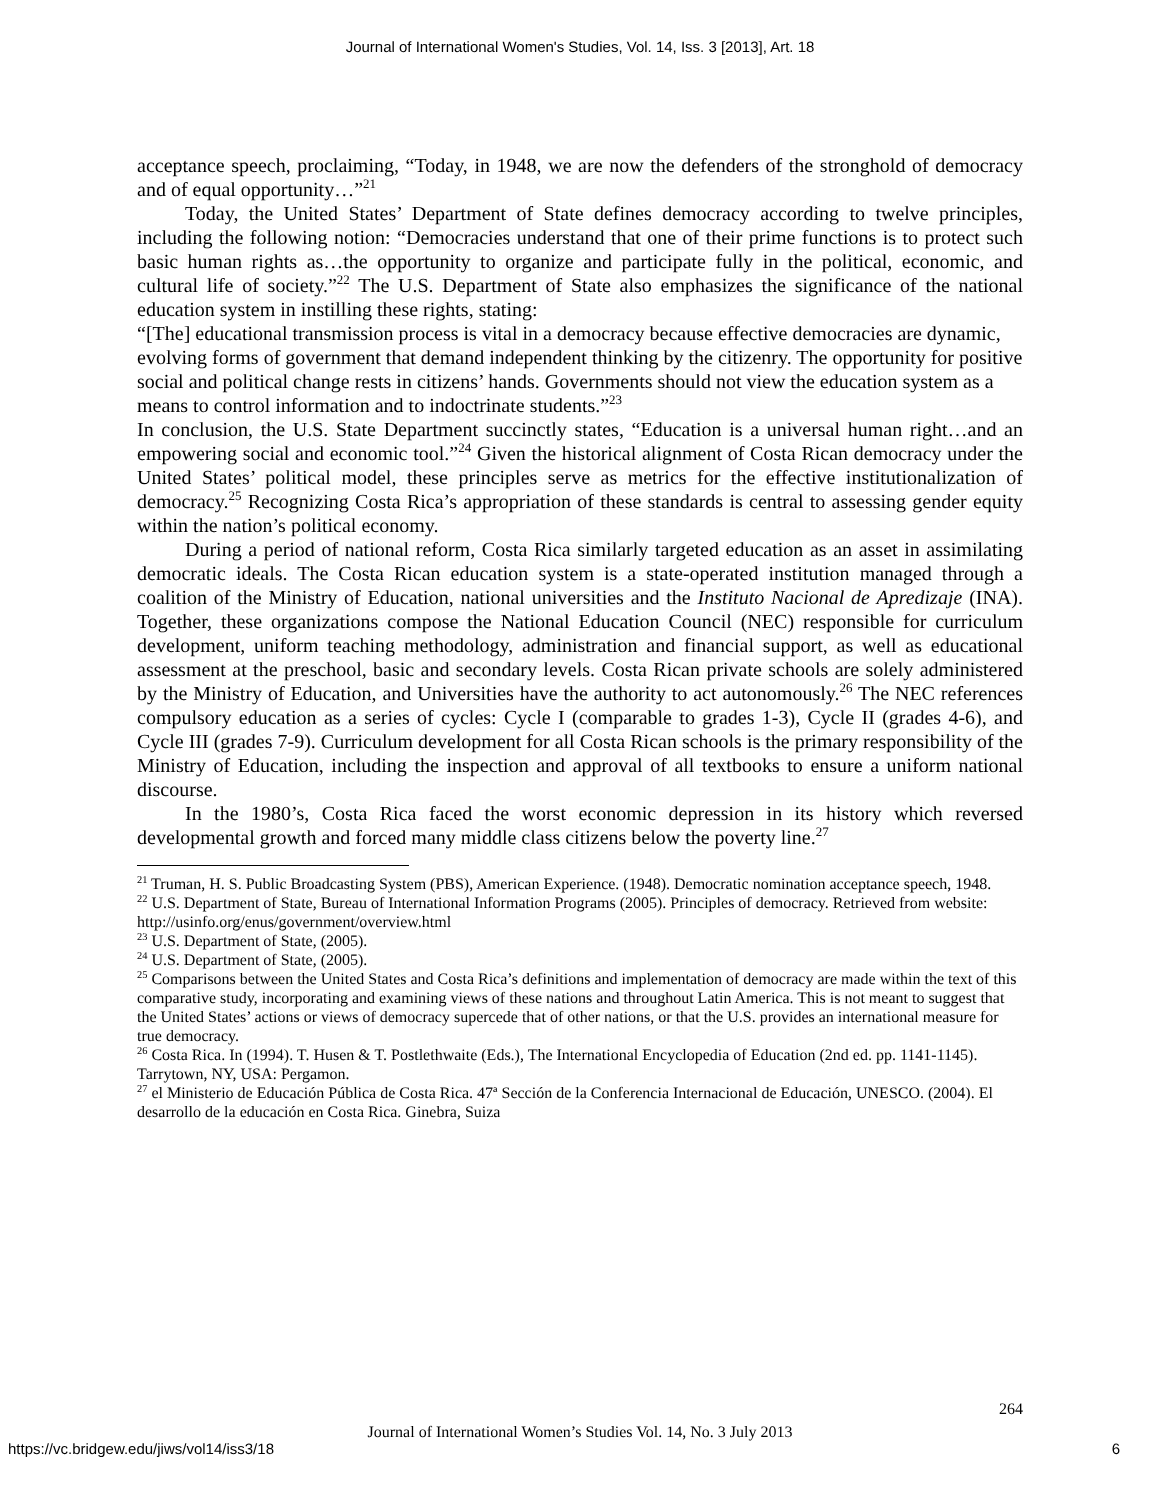Journal of International Women's Studies, Vol. 14, Iss. 3 [2013], Art. 18
acceptance speech, proclaiming, “Today, in 1948, we are now the defenders of the stronghold of democracy and of equal opportunity…”<sup>21</sup>
Today, the United States’ Department of State defines democracy according to twelve principles, including the following notion: “Democracies understand that one of their prime functions is to protect such basic human rights as…the opportunity to organize and participate fully in the political, economic, and cultural life of society.”<sup>22</sup> The U.S. Department of State also emphasizes the significance of the national education system in instilling these rights, stating:
“[The] educational transmission process is vital in a democracy because effective democracies are dynamic, evolving forms of government that demand independent thinking by the citizenry. The opportunity for positive social and political change rests in citizens’ hands. Governments should not view the education system as a means to control information and to indoctrinate students.”<sup>23</sup>
In conclusion, the U.S. State Department succinctly states, “Education is a universal human right…and an empowering social and economic tool.”<sup>24</sup> Given the historical alignment of Costa Rican democracy under the United States’ political model, these principles serve as metrics for the effective institutionalization of democracy.<sup>25</sup> Recognizing Costa Rica’s appropriation of these standards is central to assessing gender equity within the nation’s political economy.
During a period of national reform, Costa Rica similarly targeted education as an asset in assimilating democratic ideals. The Costa Rican education system is a state-operated institution managed through a coalition of the Ministry of Education, national universities and the Instituto Nacional de Apredizaje (INA). Together, these organizations compose the National Education Council (NEC) responsible for curriculum development, uniform teaching methodology, administration and financial support, as well as educational assessment at the preschool, basic and secondary levels. Costa Rican private schools are solely administered by the Ministry of Education, and Universities have the authority to act autonomously.<sup>26</sup> The NEC references compulsory education as a series of cycles: Cycle I (comparable to grades 1-3), Cycle II (grades 4-6), and Cycle III (grades 7-9). Curriculum development for all Costa Rican schools is the primary responsibility of the Ministry of Education, including the inspection and approval of all textbooks to ensure a uniform national discourse.
In the 1980’s, Costa Rica faced the worst economic depression in its history which reversed developmental growth and forced many middle class citizens below the poverty line.<sup>27</sup>
<sup>21</sup> Truman, H. S. Public Broadcasting System (PBS), American Experience. (1948). Democratic nomination acceptance speech, 1948.
<sup>22</sup> U.S. Department of State, Bureau of International Information Programs (2005). Principles of democracy. Retrieved from website: http://usinfo.org/enus/government/overview.html
<sup>23</sup> U.S. Department of State, (2005).
<sup>24</sup> U.S. Department of State, (2005).
<sup>25</sup> Comparisons between the United States and Costa Rica’s definitions and implementation of democracy are made within the text of this comparative study, incorporating and examining views of these nations and throughout Latin America. This is not meant to suggest that the United States’ actions or views of democracy supercede that of other nations, or that the U.S. provides an international measure for true democracy.
<sup>26</sup> Costa Rica. In (1994). T. Husen & T. Postlethwaite (Eds.), The International Encyclopedia of Education (2nd ed. pp. 1141-1145). Tarrytown, NY, USA: Pergamon.
<sup>27</sup> el Ministerio de Educación Pública de Costa Rica. 47ª Sección de la Conferencia Internacional de Educación, UNESCO. (2004). El desarrollo de la educación en Costa Rica. Ginebra, Suiza
264
Journal of International Women’s Studies Vol. 14, No. 3 July 2013
https://vc.bridgew.edu/jiws/vol14/iss3/18
6